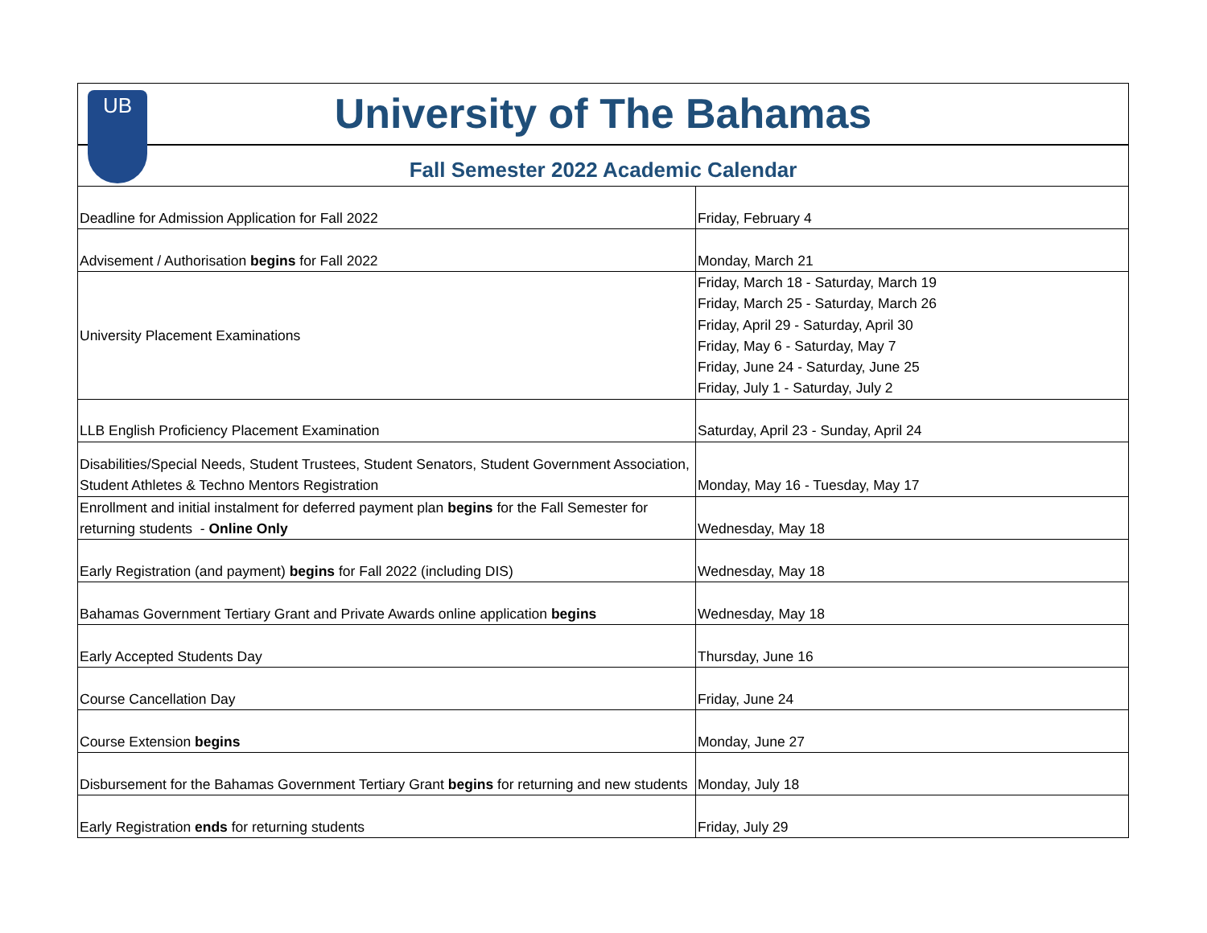UB
University of The Bahamas
Fall Semester 2022 Academic Calendar
| Deadline for Admission Application for Fall 2022 | Friday, February 4 |
| Advisement / Authorisation begins for Fall 2022 | Monday, March 21 |
| University Placement Examinations | Friday, March 18 - Saturday, March 19 Friday, March 25 - Saturday, March 26 Friday, April 29 - Saturday, April 30 Friday, May 6 - Saturday, May 7 Friday, June 24 - Saturday, June 25 Friday, July 1 - Saturday, July 2 |
| LLB English Proficiency Placement Examination | Saturday, April 23 - Sunday, April 24 |
| Disabilities/Special Needs, Student Trustees, Student Senators, Student Government Association, Student Athletes & Techno Mentors Registration | Monday, May 16 - Tuesday, May 17 |
| Enrollment and initial instalment for deferred payment plan begins for the Fall Semester for returning students - Online Only | Wednesday, May 18 |
| Early Registration (and payment) begins for Fall 2022 (including DIS) | Wednesday, May 18 |
| Bahamas Government Tertiary Grant and Private Awards online application begins | Wednesday, May 18 |
| Early Accepted Students Day | Thursday, June 16 |
| Course Cancellation Day | Friday, June 24 |
| Course Extension begins | Monday, June 27 |
| Disbursement for the Bahamas Government Tertiary Grant begins for returning and new students | Monday, July 18 |
| Early Registration ends for returning students | Friday, July 29 |